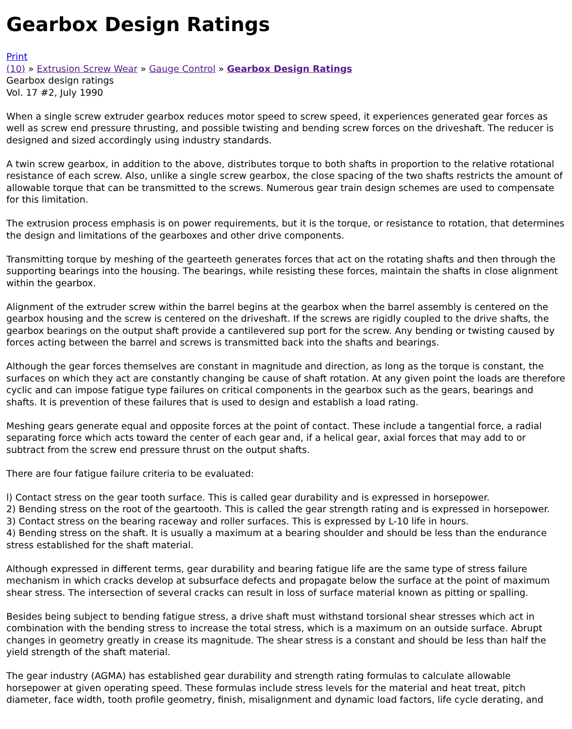Gearbox Design Ratings
Print
(10) » Extrusion Screw Wear » Gauge Control » Gearbox Design Ratings
Gearbox design ratings
Vol. 17 #2, July 1990
When a single screw extruder gearbox reduces motor speed to screw speed, it experiences generated gear forces as well as screw end pressure thrusting, and possible twisting and bending screw forces on the driveshaft. The reducer is designed and sized accordingly using industry standards.
A twin screw gearbox, in addition to the above, distributes torque to both shafts in proportion to the relative rotational resistance of each screw. Also, unlike a single screw gearbox, the close spacing of the two shafts restricts the amount of allowable torque that can be transmitted to the screws. Numerous gear train design schemes are used to compensate for this limitation.
The extrusion process emphasis is on power requirements, but it is the torque, or resistance to rotation, that determines the design and limitations of the gearboxes and other drive components.
Transmitting torque by meshing of the gearteeth generates forces that act on the rotating shafts and then through the supporting bearings into the housing. The bearings, while resisting these forces, maintain the shafts in close alignment within the gearbox.
Alignment of the extruder screw within the barrel begins at the gearbox when the barrel assembly is centered on the gearbox housing and the screw is centered on the driveshaft. If the screws are rigidly coupled to the drive shafts, the gearbox bearings on the output shaft provide a cantilevered sup port for the screw. Any bending or twisting caused by forces acting between the barrel and screws is transmitted back into the shafts and bearings.
Although the gear forces themselves are constant in magnitude and direction, as long as the torque is constant, the surfaces on which they act are constantly changing be cause of shaft rotation. At any given point the loads are therefore cyclic and can impose fatigue type failures on critical components in the gearbox such as the gears, bearings and shafts. It is prevention of these failures that is used to design and establish a load rating.
Meshing gears generate equal and opposite forces at the point of contact. These include a tangential force, a radial separating force which acts toward the center of each gear and, if a helical gear, axial forces that may add to or subtract from the screw end pressure thrust on the output shafts.
There are four fatigue failure criteria to be evaluated:
l) Contact stress on the gear tooth surface. This is called gear durability and is expressed in horsepower.
2) Bending stress on the root of the geartooth. This is called the gear strength rating and is expressed in horsepower.
3) Contact stress on the bearing raceway and roller surfaces. This is expressed by L-10 life in hours.
4) Bending stress on the shaft. It is usually a maximum at a bearing shoulder and should be less than the endurance stress established for the shaft material.
Although expressed in different terms, gear durability and bearing fatigue life are the same type of stress failure mechanism in which cracks develop at subsurface defects and propagate below the surface at the point of maximum shear stress. The intersection of several cracks can result in loss of surface material known as pitting or spalling.
Besides being subject to bending fatigue stress, a drive shaft must withstand torsional shear stresses which act in combination with the bending stress to increase the total stress, which is a maximum on an outside surface. Abrupt changes in geometry greatly in crease its magnitude. The shear stress is a constant and should be less than half the yield strength of the shaft material.
The gear industry (AGMA) has established gear durability and strength rating formulas to calculate allowable horsepower at given operating speed. These formulas include stress levels for the material and heat treat, pitch diameter, face width, tooth profile geometry, finish, misalignment and dynamic load factors, life cycle derating, and